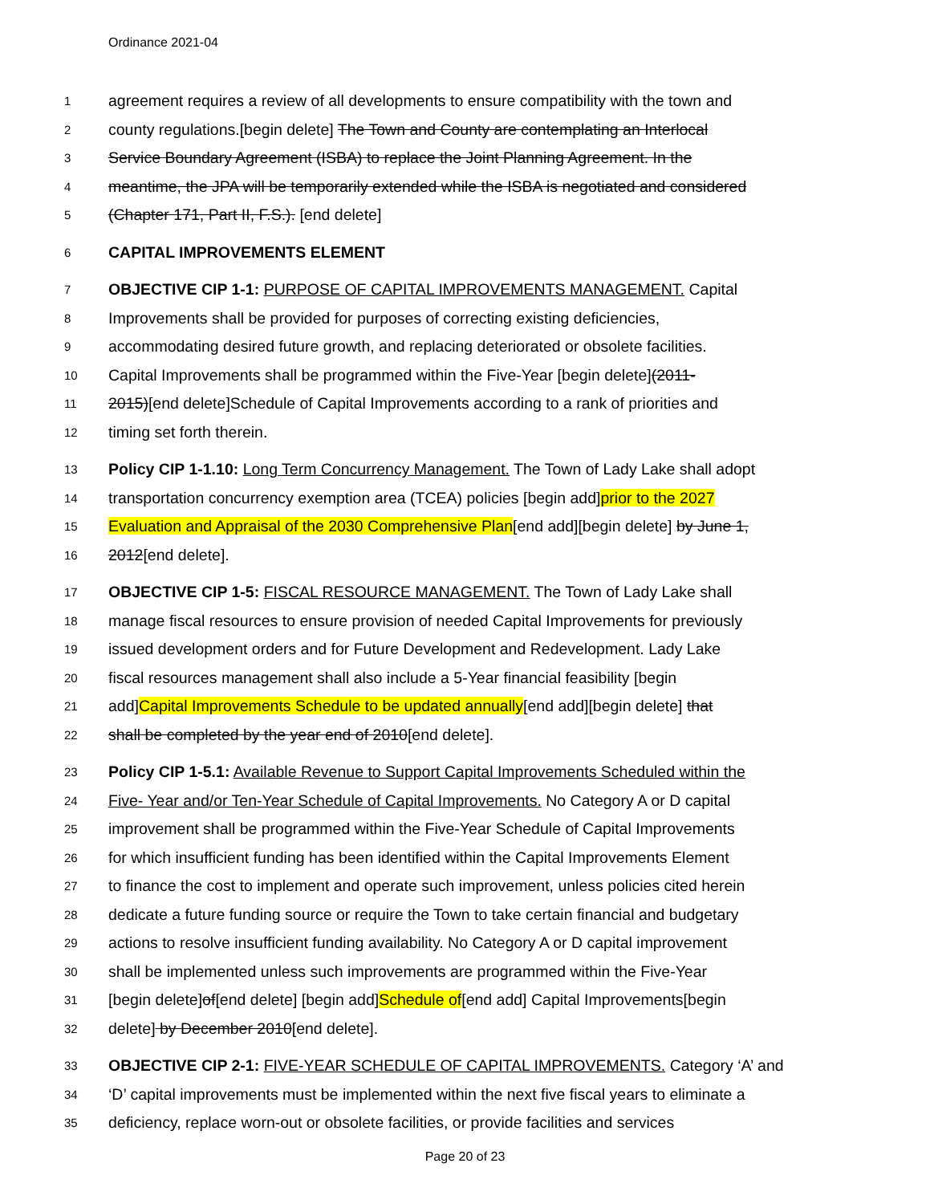Ordinance 2021-04
1 agreement requires a review of all developments to ensure compatibility with the town and
2 county regulations.[begin delete] The Town and County are contemplating an Interlocal
3 Service Boundary Agreement (ISBA) to replace the Joint Planning Agreement. In the
4 meantime, the JPA will be temporarily extended while the ISBA is negotiated and considered
5 (Chapter 171, Part II, F.S.). [end delete]
6 CAPITAL IMPROVEMENTS ELEMENT
7 OBJECTIVE CIP 1-1: PURPOSE OF CAPITAL IMPROVEMENTS MANAGEMENT. Capital
8 Improvements shall be provided for purposes of correcting existing deficiencies,
9 accommodating desired future growth, and replacing deteriorated or obsolete facilities.
10 Capital Improvements shall be programmed within the Five-Year [begin delete](2011-
11 2015)[end delete]Schedule of Capital Improvements according to a rank of priorities and
12 timing set forth therein.
13 Policy CIP 1-1.10: Long Term Concurrency Management. The Town of Lady Lake shall adopt
14 transportation concurrency exemption area (TCEA) policies [begin add]prior to the 2027
15 Evaluation and Appraisal of the 2030 Comprehensive Plan[end add][begin delete] by June 1,
16 2012[end delete].
17 OBJECTIVE CIP 1-5: FISCAL RESOURCE MANAGEMENT. The Town of Lady Lake shall
18 manage fiscal resources to ensure provision of needed Capital Improvements for previously
19 issued development orders and for Future Development and Redevelopment. Lady Lake
20 fiscal resources management shall also include a 5-Year financial feasibility [begin
21 add]Capital Improvements Schedule to be updated annually[end add][begin delete] that
22 shall be completed by the year end of 2010[end delete].
23 Policy CIP 1-5.1: Available Revenue to Support Capital Improvements Scheduled within the
24 Five- Year and/or Ten-Year Schedule of Capital Improvements. No Category A or D capital
25 improvement shall be programmed within the Five-Year Schedule of Capital Improvements
26 for which insufficient funding has been identified within the Capital Improvements Element
27 to finance the cost to implement and operate such improvement, unless policies cited herein
28 dedicate a future funding source or require the Town to take certain financial and budgetary
29 actions to resolve insufficient funding availability. No Category A or D capital improvement
30 shall be implemented unless such improvements are programmed within the Five-Year
31 [begin delete]of[end delete] [begin add]Schedule of[end add] Capital Improvements[begin
32 delete] by December 2010[end delete].
33 OBJECTIVE CIP 2-1: FIVE-YEAR SCHEDULE OF CAPITAL IMPROVEMENTS. Category ‘A’ and
34 ‘D’ capital improvements must be implemented within the next five fiscal years to eliminate a
35 deficiency, replace worn-out or obsolete facilities, or provide facilities and services
Page 20 of 23